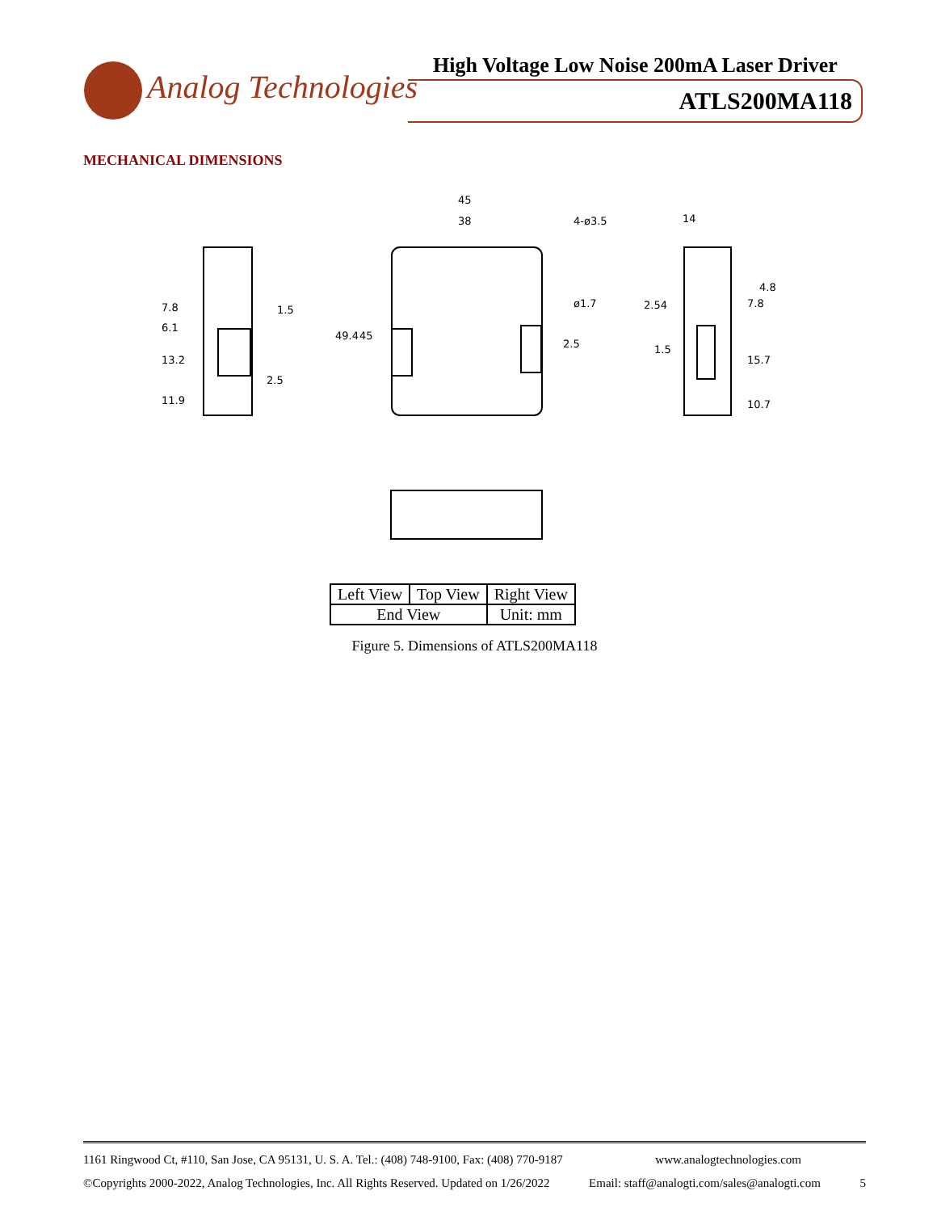Analog Technologies
High Voltage Low Noise 200mA Laser Driver
ATLS200MA118
MECHANICAL DIMENSIONS
45
38
4-ø3.5
ø1.7
2.5
14
4.8
2.54
1.5
1.5
2.5
7.8
6.1
13.2
11.9
49.4
45
7.8
15.7
10.7
| Left View | Top View | Right View |
| End View | | Unit: mm |
Figure 5. Dimensions of ATLS200MA118
1161 Ringwood Ct, #110, San Jose, CA 95131, U. S. A. Tel.: (408) 748-9100, Fax: (408) 770-9187 www.analogtechnologies.com
©Copyrights 2000-2022, Analog Technologies, Inc. All Rights Reserved. Updated on 1/26/2022 Email: staff@analogti.com/sales@analogti.com 5